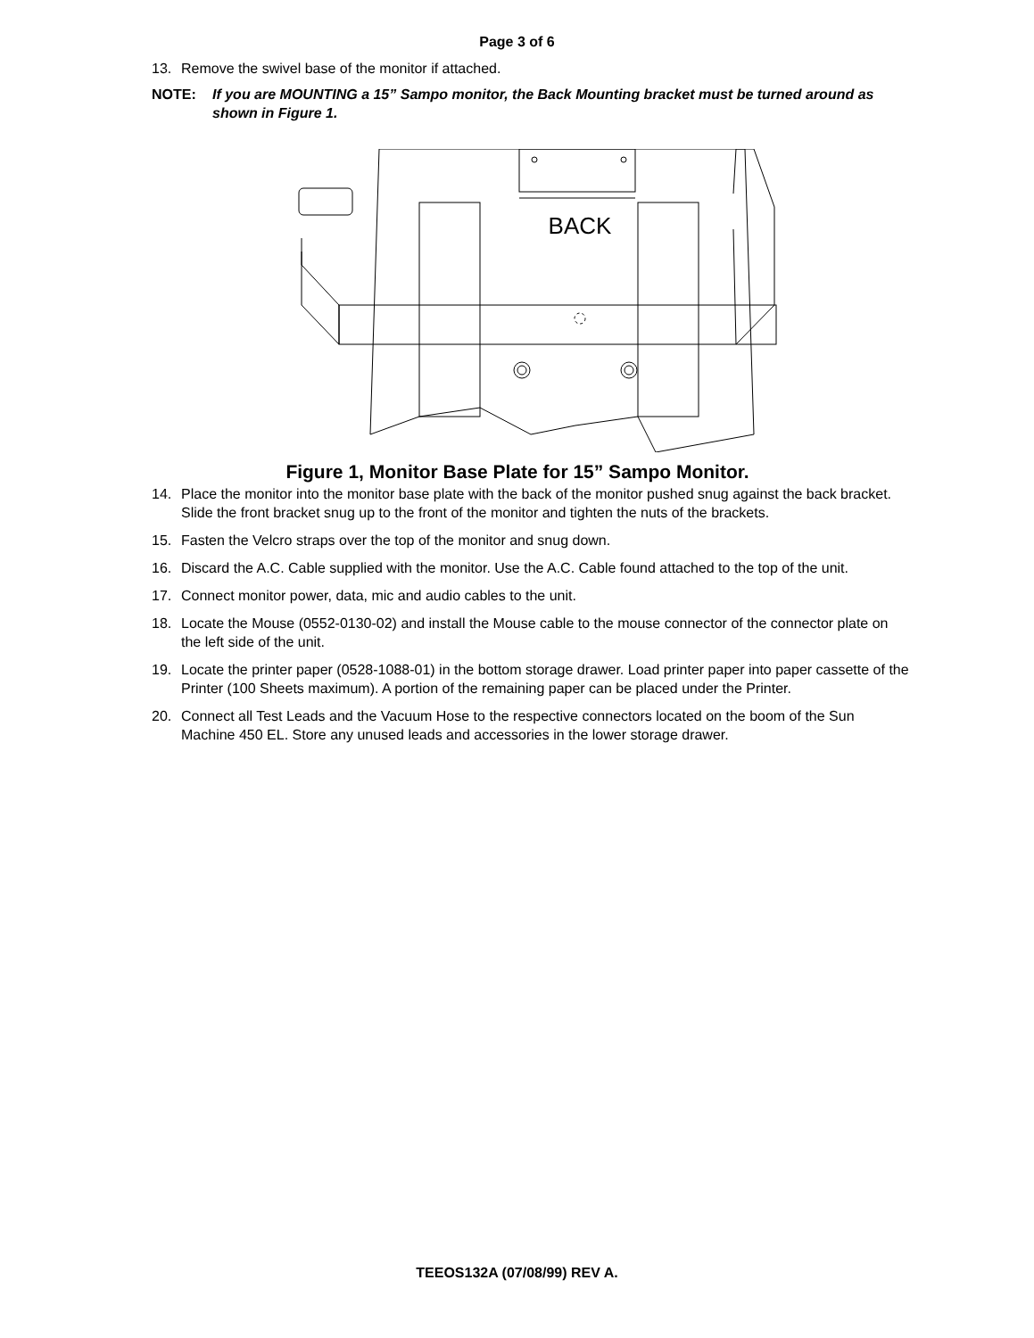Page 3 of 6
13. Remove the swivel base of the monitor if attached.
NOTE: If you are MOUNTING a 15” Sampo monitor, the Back Mounting bracket must be turned around as shown in Figure 1.
BACK
Figure 1, Monitor Base Plate for 15” Sampo Monitor.
14. Place the monitor into the monitor base plate with the back of the monitor pushed snug against the back bracket. Slide the front bracket snug up to the front of the monitor and tighten the nuts of the brackets.
15. Fasten the Velcro straps over the top of the monitor and snug down.
16. Discard the A.C. Cable supplied with the monitor. Use the A.C. Cable found attached to the top of the unit.
17. Connect monitor power, data, mic and audio cables to the unit.
18. Locate the Mouse (0552-0130-02) and install the Mouse cable to the mouse connector of the connector plate on the left side of the unit.
19. Locate the printer paper (0528-1088-01) in the bottom storage drawer. Load printer paper into paper cassette of the Printer (100 Sheets maximum). A portion of the remaining paper can be placed under the Printer.
20. Connect all Test Leads and the Vacuum Hose to the respective connectors located on the boom of the Sun Machine 450 EL. Store any unused leads and accessories in the lower storage drawer.
TEEOS132A (07/08/99) REV A.